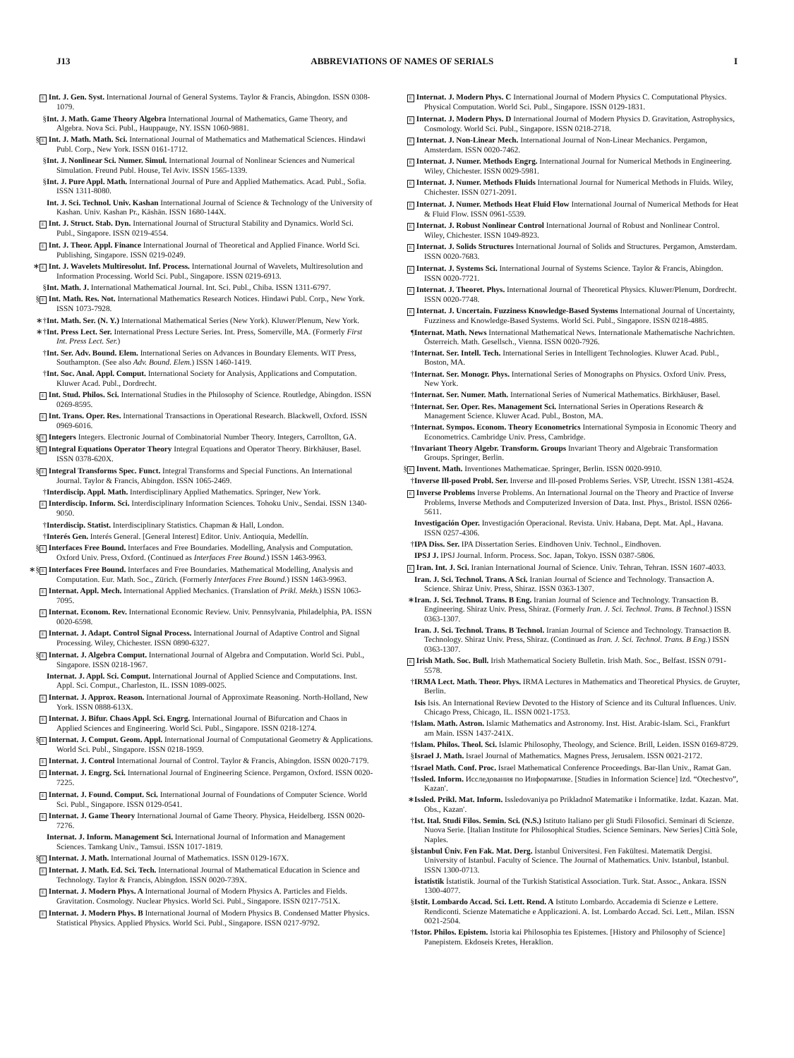J13 ABBREVIATIONS OF NAMES OF SERIALS I
E Int. J. Gen. Syst. International Journal of General Systems. Taylor & Francis, Abingdon. ISSN 0308-1079.
§ Int. J. Math. Game Theory Algebra International Journal of Mathematics, Game Theory, and Algebra. Nova Sci. Publ., Hauppauge, NY. ISSN 1060-9881.
§ E Int. J. Math. Math. Sci. International Journal of Mathematics and Mathematical Sciences. Hindawi Publ. Corp., New York. ISSN 0161-1712.
§ Int. J. Nonlinear Sci. Numer. Simul. International Journal of Nonlinear Sciences and Numerical Simulation. Freund Publ. House, Tel Aviv. ISSN 1565-1339.
§ Int. J. Pure Appl. Math. International Journal of Pure and Applied Mathematics. Acad. Publ., Sofia. ISSN 1311-8080.
Int. J. Sci. Technol. Univ. Kashan International Journal of Science & Technology of the University of Kashan. Univ. Kashan Pr., Kāshān. ISSN 1680-144X.
E Int. J. Struct. Stab. Dyn. International Journal of Structural Stability and Dynamics. World Sci. Publ., Singapore. ISSN 0219-4554.
E Int. J. Theor. Appl. Finance International Journal of Theoretical and Applied Finance. World Sci. Publishing, Singapore. ISSN 0219-0249.
∗ E Int. J. Wavelets Multiresolut. Inf. Process. International Journal of Wavelets, Multiresolution and Information Processing. World Sci. Publ., Singapore. ISSN 0219-6913.
§ Int. Math. J. International Mathematical Journal. Int. Sci. Publ., Chiba. ISSN 1311-6797.
§ E Int. Math. Res. Not. International Mathematics Research Notices. Hindawi Publ. Corp., New York. ISSN 1073-7928.
∗† Int. Math. Ser. (N. Y.) International Mathematical Series (New York). Kluwer/Plenum, New York.
∗† Int. Press Lect. Ser. International Press Lecture Series. Int. Press, Somerville, MA. (Formerly First Int. Press Lect. Ser.)
† Int. Ser. Adv. Bound. Elem. International Series on Advances in Boundary Elements. WIT Press, Southampton. (See also Adv. Bound. Elem.) ISSN 1460-1419.
† Int. Soc. Anal. Appl. Comput. International Society for Analysis, Applications and Computation. Kluwer Acad. Publ., Dordrecht.
E Int. Stud. Philos. Sci. International Studies in the Philosophy of Science. Routledge, Abingdon. ISSN 0269-8595.
E Int. Trans. Oper. Res. International Transactions in Operational Research. Blackwell, Oxford. ISSN 0969-6016.
§ E Integers Integers. Electronic Journal of Combinatorial Number Theory. Integers, Carrollton, GA.
§ E Integral Equations Operator Theory Integral Equations and Operator Theory. Birkhäuser, Basel. ISSN 0378-620X.
§ E Integral Transforms Spec. Funct. Integral Transforms and Special Functions. An International Journal. Taylor & Francis, Abingdon. ISSN 1065-2469.
† Interdiscip. Appl. Math. Interdisciplinary Applied Mathematics. Springer, New York.
E Interdiscip. Inform. Sci. Interdisciplinary Information Sciences. Tohoku Univ., Sendai. ISSN 1340-9050.
† Interdiscip. Statist. Interdisciplinary Statistics. Chapman & Hall, London.
† Interés Gen. Interés General. [General Interest] Editor. Univ. Antioquia, Medellín.
§ E Interfaces Free Bound. Interfaces and Free Boundaries. Modelling, Analysis and Computation. Oxford Univ. Press, Oxford. (Continued as Interfaces Free Bound.) ISSN 1463-9963.
∗§ E Interfaces Free Bound. Interfaces and Free Boundaries. Mathematical Modelling, Analysis and Computation. Eur. Math. Soc., Zürich. (Formerly Interfaces Free Bound.) ISSN 1463-9963.
E Internat. Appl. Mech. International Applied Mechanics. (Translation of Prikl. Mekh.) ISSN 1063-7095.
E Internat. Econom. Rev. International Economic Review. Univ. Pennsylvania, Philadelphia, PA. ISSN 0020-6598.
E Internat. J. Adapt. Control Signal Process. International Journal of Adaptive Control and Signal Processing. Wiley, Chichester. ISSN 0890-6327.
§ E Internat. J. Algebra Comput. International Journal of Algebra and Computation. World Sci. Publ., Singapore. ISSN 0218-1967.
Internat. J. Appl. Sci. Comput. International Journal of Applied Science and Computations. Inst. Appl. Sci. Comput., Charleston, IL. ISSN 1089-0025.
E Internat. J. Approx. Reason. International Journal of Approximate Reasoning. North-Holland, New York. ISSN 0888-613X.
E Internat. J. Bifur. Chaos Appl. Sci. Engrg. International Journal of Bifurcation and Chaos in Applied Sciences and Engineering. World Sci. Publ., Singapore. ISSN 0218-1274.
§ E Internat. J. Comput. Geom. Appl. International Journal of Computational Geometry & Applications. World Sci. Publ., Singapore. ISSN 0218-1959.
E Internat. J. Control International Journal of Control. Taylor & Francis, Abingdon. ISSN 0020-7179.
E Internat. J. Engrg. Sci. International Journal of Engineering Science. Pergamon, Oxford. ISSN 0020-7225.
E Internat. J. Found. Comput. Sci. International Journal of Foundations of Computer Science. World Sci. Publ., Singapore. ISSN 0129-0541.
E Internat. J. Game Theory International Journal of Game Theory. Physica, Heidelberg. ISSN 0020-7276.
Internat. J. Inform. Management Sci. International Journal of Information and Management Sciences. Tamkang Univ., Tamsui. ISSN 1017-1819.
§ E Internat. J. Math. International Journal of Mathematics. ISSN 0129-167X.
E Internat. J. Math. Ed. Sci. Tech. International Journal of Mathematical Education in Science and Technology. Taylor & Francis, Abingdon. ISSN 0020-739X.
E Internat. J. Modern Phys. A International Journal of Modern Physics A. Particles and Fields. Gravitation. Cosmology. Nuclear Physics. World Sci. Publ., Singapore. ISSN 0217-751X.
E Internat. J. Modern Phys. B International Journal of Modern Physics B. Condensed Matter Physics. Statistical Physics. Applied Physics. World Sci. Publ., Singapore. ISSN 0217-9792.
E Internat. J. Modern Phys. C International Journal of Modern Physics C. Computational Physics. Physical Computation. World Sci. Publ., Singapore. ISSN 0129-1831.
E Internat. J. Modern Phys. D International Journal of Modern Physics D. Gravitation, Astrophysics, Cosmology. World Sci. Publ., Singapore. ISSN 0218-2718.
E Internat. J. Non-Linear Mech. International Journal of Non-Linear Mechanics. Pergamon, Amsterdam. ISSN 0020-7462.
E Internat. J. Numer. Methods Engrg. International Journal for Numerical Methods in Engineering. Wiley, Chichester. ISSN 0029-5981.
E Internat. J. Numer. Methods Fluids International Journal for Numerical Methods in Fluids. Wiley, Chichester. ISSN 0271-2091.
E Internat. J. Numer. Methods Heat Fluid Flow International Journal of Numerical Methods for Heat & Fluid Flow. ISSN 0961-5539.
E Internat. J. Robust Nonlinear Control International Journal of Robust and Nonlinear Control. Wiley, Chichester. ISSN 1049-8923.
E Internat. J. Solids Structures International Journal of Solids and Structures. Pergamon, Amsterdam. ISSN 0020-7683.
E Internat. J. Systems Sci. International Journal of Systems Science. Taylor & Francis, Abingdon. ISSN 0020-7721.
E Internat. J. Theoret. Phys. International Journal of Theoretical Physics. Kluwer/Plenum, Dordrecht. ISSN 0020-7748.
E Internat. J. Uncertain. Fuzziness Knowledge-Based Systems International Journal of Uncertainty, Fuzziness and Knowledge-Based Systems. World Sci. Publ., Singapore. ISSN 0218-4885.
¶ Internat. Math. News International Mathematical News. Internationale Mathematische Nachrichten. Österreich. Math. Gesellsch., Vienna. ISSN 0020-7926.
† Internat. Ser. Intell. Tech. International Series in Intelligent Technologies. Kluwer Acad. Publ., Boston, MA.
† Internat. Ser. Monogr. Phys. International Series of Monographs on Physics. Oxford Univ. Press, New York.
† Internat. Ser. Numer. Math. International Series of Numerical Mathematics. Birkhäuser, Basel.
† Internat. Ser. Oper. Res. Management Sci. International Series in Operations Research & Management Science. Kluwer Acad. Publ., Boston, MA.
† Internat. Sympos. Econom. Theory Econometrics International Symposia in Economic Theory and Econometrics. Cambridge Univ. Press, Cambridge.
† Invariant Theory Algebr. Transform. Groups Invariant Theory and Algebraic Transformation Groups. Springer, Berlin.
§ E Invent. Math. Inventiones Mathematicae. Springer, Berlin. ISSN 0020-9910.
† Inverse Ill-posed Probl. Ser. Inverse and Ill-posed Problems Series. VSP, Utrecht. ISSN 1381-4524.
E Inverse Problems Inverse Problems. An International Journal on the Theory and Practice of Inverse Problems, Inverse Methods and Computerized Inversion of Data. Inst. Phys., Bristol. ISSN 0266-5611.
Investigación Oper. Investigación Operacional. Revista. Univ. Habana, Dept. Mat. Apl., Havana. ISSN 0257-4306.
† IPA Diss. Ser. IPA Dissertation Series. Eindhoven Univ. Technol., Eindhoven.
IPSJ J. IPSJ Journal. Inform. Process. Soc. Japan, Tokyo. ISSN 0387-5806.
E Iran. Int. J. Sci. Iranian International Journal of Science. Univ. Tehran, Tehran. ISSN 1607-4033.
Iran. J. Sci. Technol. Trans. A Sci. Iranian Journal of Science and Technology. Transaction A. Science. Shiraz Univ. Press, Shiraz. ISSN 0363-1307.
∗ Iran. J. Sci. Technol. Trans. B Eng. Iranian Journal of Science and Technology. Transaction B. Engineering. Shiraz Univ. Press, Shiraz. (Formerly Iran. J. Sci. Technol. Trans. B Technol.) ISSN 0363-1307.
Iran. J. Sci. Technol. Trans. B Technol. Iranian Journal of Science and Technology. Transaction B. Technology. Shiraz Univ. Press, Shiraz. (Continued as Iran. J. Sci. Technol. Trans. B Eng.) ISSN 0363-1307.
E Irish Math. Soc. Bull. Irish Mathematical Society Bulletin. Irish Math. Soc., Belfast. ISSN 0791-5578.
† IRMA Lect. Math. Theor. Phys. IRMA Lectures in Mathematics and Theoretical Physics. de Gruyter, Berlin.
Isis Isis. An International Review Devoted to the History of Science and its Cultural Influences. Univ. Chicago Press, Chicago, IL. ISSN 0021-1753.
† Islam. Math. Astron. Islamic Mathematics and Astronomy. Inst. Hist. Arabic-Islam. Sci., Frankfurt am Main. ISSN 1437-241X.
† Islam. Philos. Theol. Sci. Islamic Philosophy, Theology, and Science. Brill, Leiden. ISSN 0169-8729.
§ Israel J. Math. Israel Journal of Mathematics. Magnes Press, Jerusalem. ISSN 0021-2172.
† Israel Math. Conf. Proc. Israel Mathematical Conference Proceedings. Bar-Ilan Univ., Ramat Gan.
† Issled. Inform. Исследования по Информатике. [Studies in Information Science] Izd. “Otechestvo”, Kazan′.
∗ Issled. Prikl. Mat. Inform. Issledovaniya po Prikladnoĭ Matematike i Informatike. Izdat. Kazan. Mat. Obs., Kazan′.
† Ist. Ital. Studi Filos. Semin. Sci. (N.S.) Istituto Italiano per gli Studi Filosofici. Seminari di Scienze. Nuova Serie. [Italian Institute for Philosophical Studies. Science Seminars. New Series] Città Sole, Naples.
§ İstanbul Üniv. Fen Fak. Mat. Derg. İstanbul Üniversitesi. Fen Fakültesi. Matematik Dergisi. University of Istanbul. Faculty of Science. The Journal of Mathematics. Univ. Istanbul, Istanbul. ISSN 1300-0713.
İstatistik İstatistik. Journal of the Turkish Statistical Association. Turk. Stat. Assoc., Ankara. ISSN 1300-4077.
§ Istit. Lombardo Accad. Sci. Lett. Rend. A Istituto Lombardo. Accademia di Scienze e Lettere. Rendiconti. Scienze Matematiche e Applicazioni. A. Ist. Lombardo Accad. Sci. Lett., Milan. ISSN 0021-2504.
† Istor. Philos. Epistem. Istoria kai Philosophia tes Epistemes. [History and Philosophy of Science] Panepistem. Ekdoseis Kretes, Heraklion.